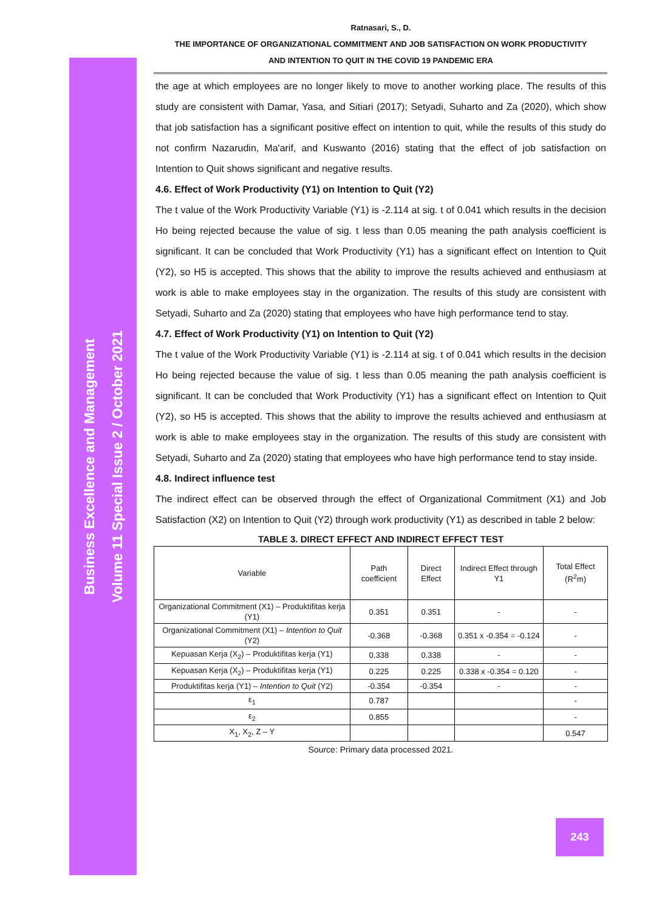Business Excellence and Management
Volume 11 Special Issue 2 / October 2021
Ratnasari, S., D.
THE IMPORTANCE OF ORGANIZATIONAL COMMITMENT AND JOB SATISFACTION ON WORK PRODUCTIVITY
AND INTENTION TO QUIT IN THE COVID 19 PANDEMIC ERA
the age at which employees are no longer likely to move to another working place. The results of this study are consistent with Damar, Yasa, and Sitiari (2017); Setyadi, Suharto and Za (2020), which show that job satisfaction has a significant positive effect on intention to quit, while the results of this study do not confirm Nazarudin, Ma'arif, and Kuswanto (2016) stating that the effect of job satisfaction on Intention to Quit shows significant and negative results.
4.6. Effect of Work Productivity (Y1) on Intention to Quit (Y2)
The t value of the Work Productivity Variable (Y1) is -2.114 at sig. t of 0.041 which results in the decision Ho being rejected because the value of sig. t less than 0.05 meaning the path analysis coefficient is significant. It can be concluded that Work Productivity (Y1) has a significant effect on Intention to Quit (Y2), so H5 is accepted. This shows that the ability to improve the results achieved and enthusiasm at work is able to make employees stay in the organization. The results of this study are consistent with Setyadi, Suharto and Za (2020) stating that employees who have high performance tend to stay.
4.7. Effect of Work Productivity (Y1) on Intention to Quit (Y2)
The t value of the Work Productivity Variable (Y1) is -2.114 at sig. t of 0.041 which results in the decision Ho being rejected because the value of sig. t less than 0.05 meaning the path analysis coefficient is significant. It can be concluded that Work Productivity (Y1) has a significant effect on Intention to Quit (Y2), so H5 is accepted. This shows that the ability to improve the results achieved and enthusiasm at work is able to make employees stay in the organization. The results of this study are consistent with Setyadi, Suharto and Za (2020) stating that employees who have high performance tend to stay inside.
4.8. Indirect influence test
The indirect effect can be observed through the effect of Organizational Commitment (X1) and Job Satisfaction (X2) on Intention to Quit (Y2) through work productivity (Y1) as described in table 2 below:
TABLE 3. DIRECT EFFECT AND INDIRECT EFFECT TEST
| Variable | Path coefficient | Direct Effect | Indirect Effect through Y1 | Total Effect (R<sup>2</sup>m) |
| Organizational Commitment (X1) – Produktifitas kerja (Y1) | 0.351 | 0.351 | - | - |
| Organizational Commitment (X1) – Intention to Quit (Y2) | -0.368 | -0.368 | 0.351 x -0.354 = -0.124 | - |
| Kepuasan Kerja (X<sub>2</sub>) – Produktifitas kerja (Y1) | 0.338 | 0.338 | - | - |
| Kepuasan Kerja (X<sub>2</sub>) – Produktifitas kerja (Y1) | 0.225 | 0.225 | 0.338 x -0.354 = 0.120 | - |
| Produktifitas kerja (Y1) – Intention to Quit (Y2) | -0.354 | -0.354 | - | - |
| ε<sub>1</sub> | 0.787 | | | - |
| ε<sub>2</sub> | 0.855 | | | - |
| X<sub>1</sub>, X<sub>2</sub>, Z – Y | | | | 0.547 |
Source: Primary data processed 2021.
243